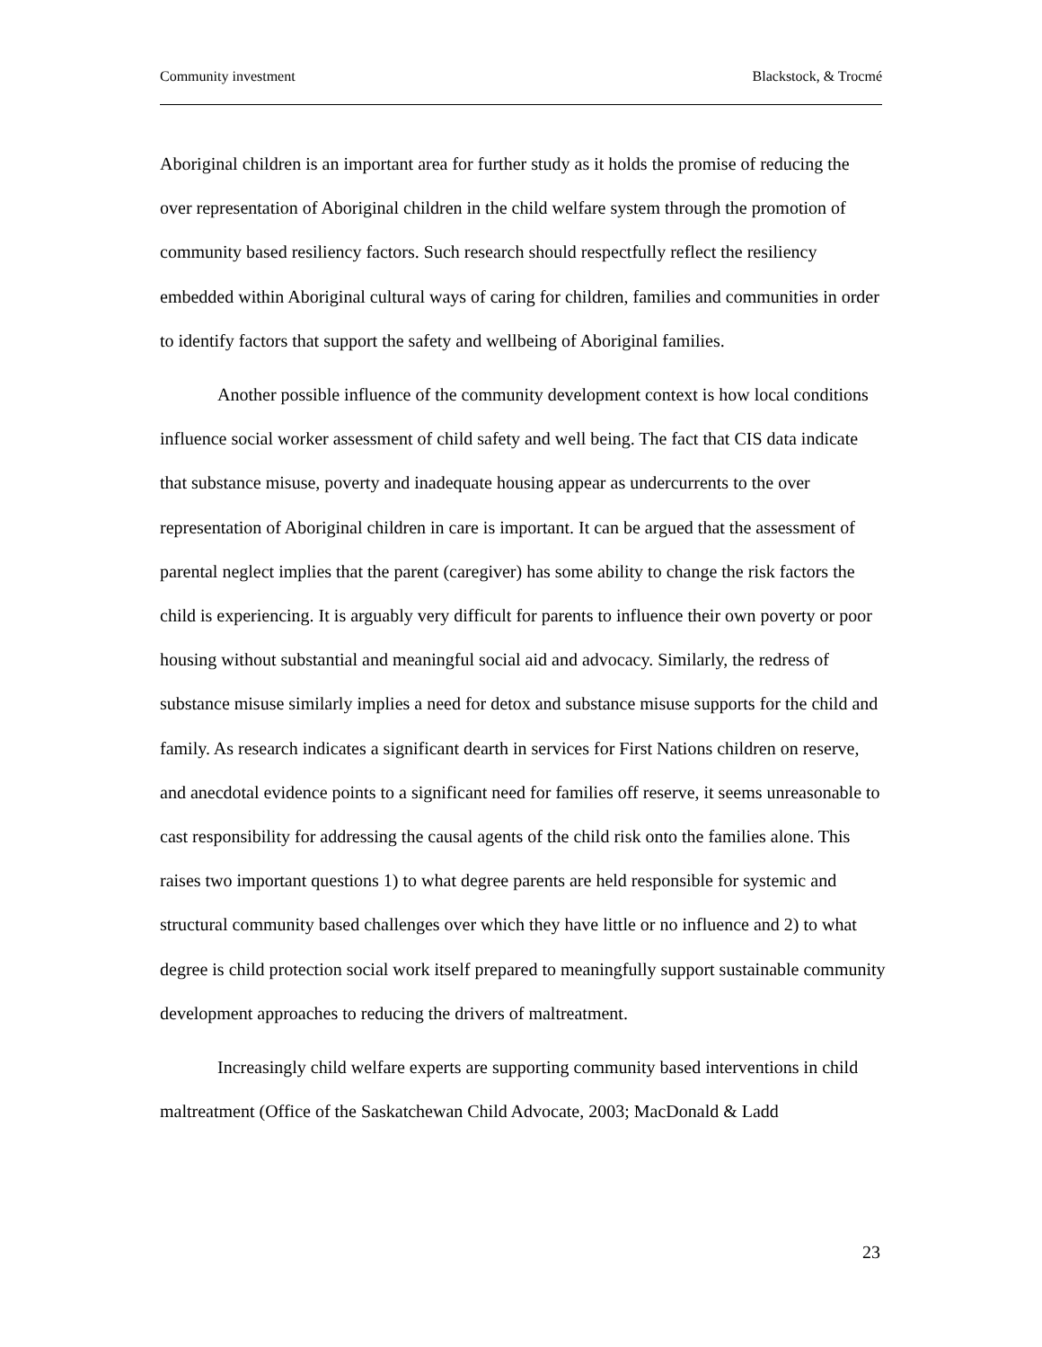Community investment Blackstock, & Trocmé
Aboriginal children is an important area for further study as it holds the promise of reducing the over representation of Aboriginal children in the child welfare system through the promotion of community based resiliency factors. Such research should respectfully reflect the resiliency embedded within Aboriginal cultural ways of caring for children, families and communities in order to identify factors that support the safety and wellbeing of Aboriginal families.
Another possible influence of the community development context is how local conditions influence social worker assessment of child safety and well being. The fact that CIS data indicate that substance misuse, poverty and inadequate housing appear as undercurrents to the over representation of Aboriginal children in care is important. It can be argued that the assessment of parental neglect implies that the parent (caregiver) has some ability to change the risk factors the child is experiencing. It is arguably very difficult for parents to influence their own poverty or poor housing without substantial and meaningful social aid and advocacy. Similarly, the redress of substance misuse similarly implies a need for detox and substance misuse supports for the child and family. As research indicates a significant dearth in services for First Nations children on reserve, and anecdotal evidence points to a significant need for families off reserve, it seems unreasonable to cast responsibility for addressing the causal agents of the child risk onto the families alone. This raises two important questions 1) to what degree parents are held responsible for systemic and structural community based challenges over which they have little or no influence and 2) to what degree is child protection social work itself prepared to meaningfully support sustainable community development approaches to reducing the drivers of maltreatment.
Increasingly child welfare experts are supporting community based interventions in child maltreatment (Office of the Saskatchewan Child Advocate, 2003; MacDonald & Ladd
23